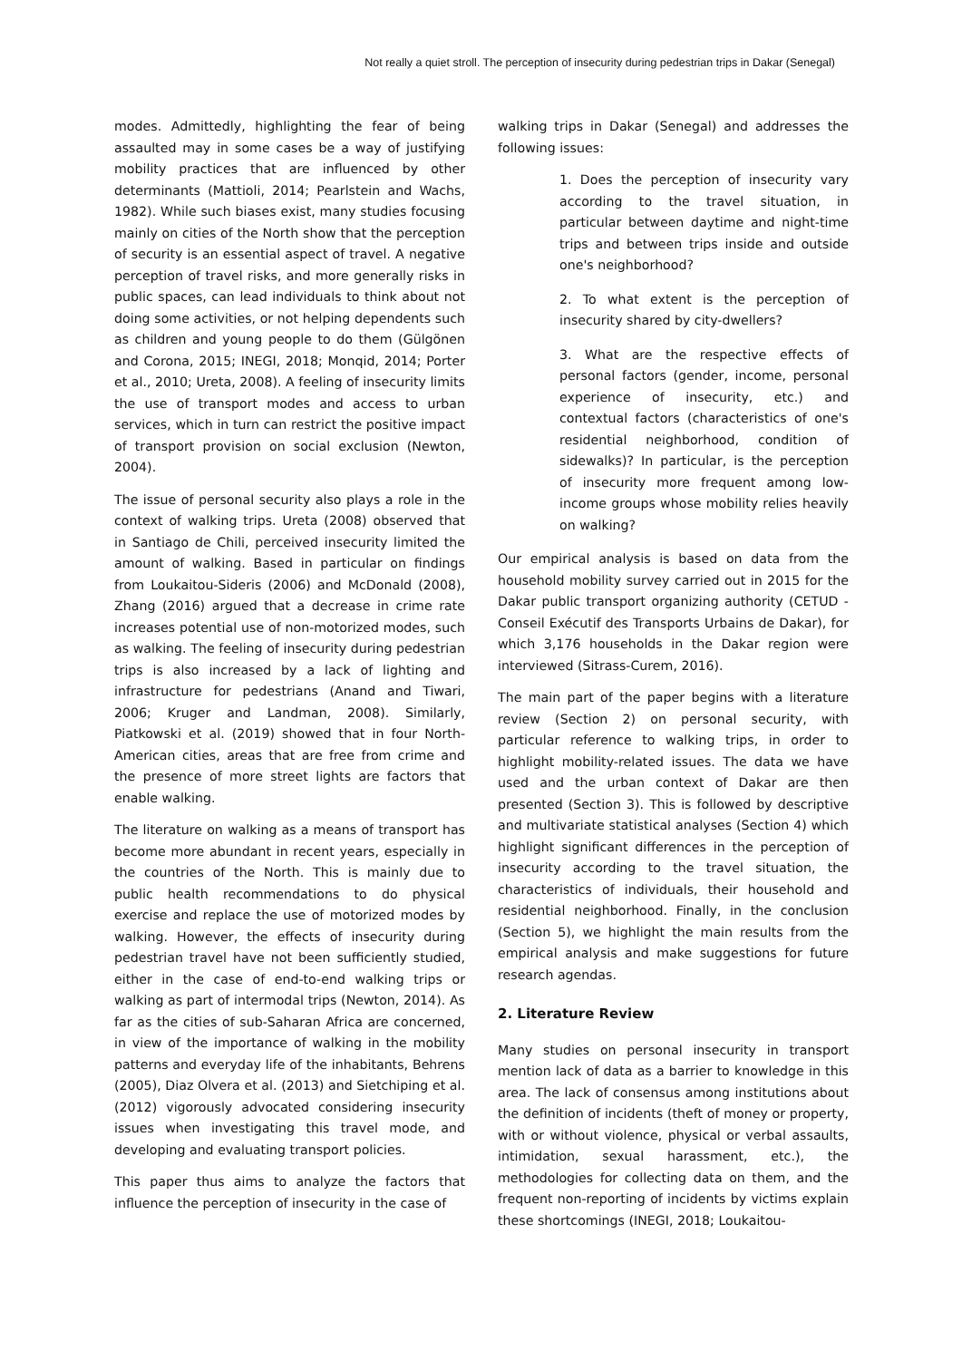Not really a quiet stroll. The perception of insecurity during pedestrian trips in Dakar (Senegal)
modes. Admittedly, highlighting the fear of being assaulted may in some cases be a way of justifying mobility practices that are influenced by other determinants (Mattioli, 2014; Pearlstein and Wachs, 1982). While such biases exist, many studies focusing mainly on cities of the North show that the perception of security is an essential aspect of travel. A negative perception of travel risks, and more generally risks in public spaces, can lead individuals to think about not doing some activities, or not helping dependents such as children and young people to do them (Gülgönen and Corona, 2015; INEGI, 2018; Monqid, 2014; Porter et al., 2010; Ureta, 2008). A feeling of insecurity limits the use of transport modes and access to urban services, which in turn can restrict the positive impact of transport provision on social exclusion (Newton, 2004).
The issue of personal security also plays a role in the context of walking trips. Ureta (2008) observed that in Santiago de Chili, perceived insecurity limited the amount of walking. Based in particular on findings from Loukaitou-Sideris (2006) and McDonald (2008), Zhang (2016) argued that a decrease in crime rate increases potential use of non-motorized modes, such as walking. The feeling of insecurity during pedestrian trips is also increased by a lack of lighting and infrastructure for pedestrians (Anand and Tiwari, 2006; Kruger and Landman, 2008). Similarly, Piatkowski et al. (2019) showed that in four North-American cities, areas that are free from crime and the presence of more street lights are factors that enable walking.
The literature on walking as a means of transport has become more abundant in recent years, especially in the countries of the North. This is mainly due to public health recommendations to do physical exercise and replace the use of motorized modes by walking. However, the effects of insecurity during pedestrian travel have not been sufficiently studied, either in the case of end-to-end walking trips or walking as part of intermodal trips (Newton, 2014). As far as the cities of sub-Saharan Africa are concerned, in view of the importance of walking in the mobility patterns and everyday life of the inhabitants, Behrens (2005), Diaz Olvera et al. (2013) and Sietchiping et al. (2012) vigorously advocated considering insecurity issues when investigating this travel mode, and developing and evaluating transport policies.
This paper thus aims to analyze the factors that influence the perception of insecurity in the case of
walking trips in Dakar (Senegal) and addresses the following issues:
1. Does the perception of insecurity vary according to the travel situation, in particular between daytime and night-time trips and between trips inside and outside one's neighborhood?
2. To what extent is the perception of insecurity shared by city-dwellers?
3. What are the respective effects of personal factors (gender, income, personal experience of insecurity, etc.) and contextual factors (characteristics of one's residential neighborhood, condition of sidewalks)? In particular, is the perception of insecurity more frequent among low-income groups whose mobility relies heavily on walking?
Our empirical analysis is based on data from the household mobility survey carried out in 2015 for the Dakar public transport organizing authority (CETUD - Conseil Exécutif des Transports Urbains de Dakar), for which 3,176 households in the Dakar region were interviewed (Sitrass-Curem, 2016).
The main part of the paper begins with a literature review (Section 2) on personal security, with particular reference to walking trips, in order to highlight mobility-related issues. The data we have used and the urban context of Dakar are then presented (Section 3). This is followed by descriptive and multivariate statistical analyses (Section 4) which highlight significant differences in the perception of insecurity according to the travel situation, the characteristics of individuals, their household and residential neighborhood. Finally, in the conclusion (Section 5), we highlight the main results from the empirical analysis and make suggestions for future research agendas.
2. Literature Review
Many studies on personal insecurity in transport mention lack of data as a barrier to knowledge in this area. The lack of consensus among institutions about the definition of incidents (theft of money or property, with or without violence, physical or verbal assaults, intimidation, sexual harassment, etc.), the methodologies for collecting data on them, and the frequent non-reporting of incidents by victims explain these shortcomings (INEGI, 2018; Loukaitou-